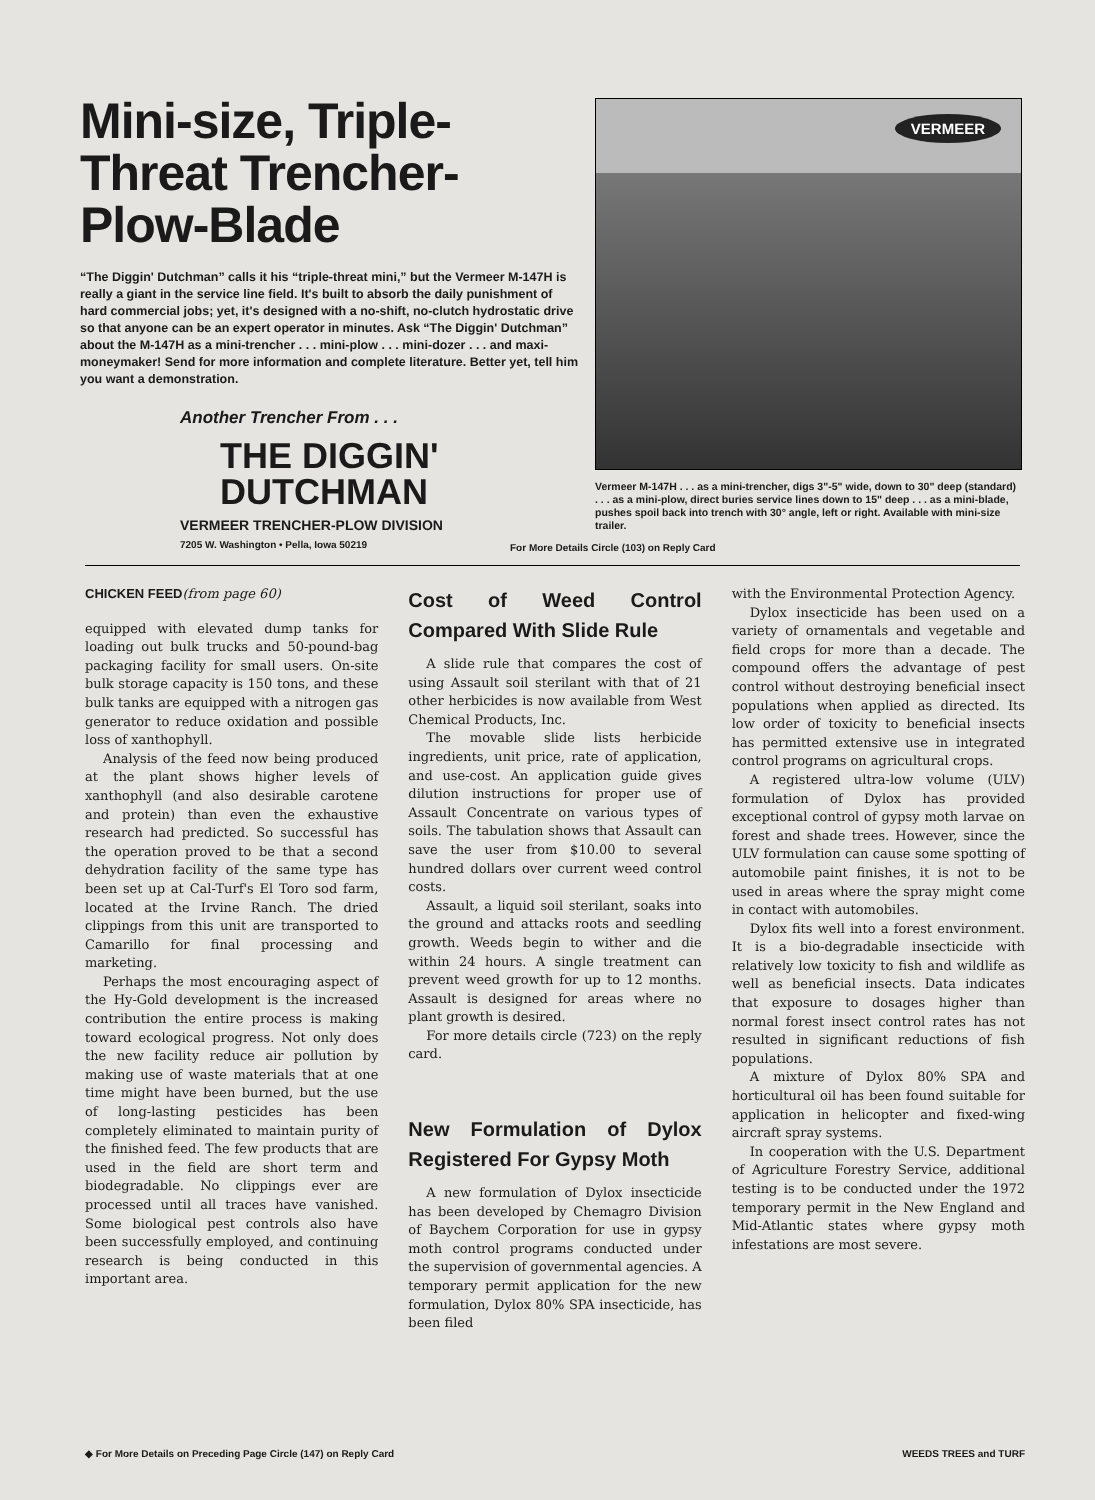Mini-size, Triple-Threat Trencher-Plow-Blade
“The Diggin' Dutchman” calls it his “triple-threat mini,” but the Vermeer M-147H is really a giant in the service line field. It's built to absorb the daily punishment of hard commercial jobs; yet, it's designed with a no-shift, no-clutch hydrostatic drive so that anyone can be an expert operator in minutes. Ask “The Diggin' Dutchman” about the M-147H as a mini-trencher . . . mini-plow . . . mini-dozer . . . and maxi-moneymaker! Send for more information and complete literature. Better yet, tell him you want a demonstration.
Another Trencher From . . .
THE DIGGIN'
DUTCHMAN
VERMEER TRENCHER-PLOW DIVISION
7205 W. Washington • Pella, Iowa 50219
VERMEER
Vermeer M-147H . . . as a mini-trencher, digs 3"-5" wide, down to 30" deep (standard) . . . as a mini-plow, direct buries service lines down to 15" deep . . . as a mini-blade, pushes spoil back into trench with 30° angle, left or right. Available with mini-size trailer.
For More Details Circle (103) on Reply Card
CHICKEN FEED(from page 60)
equipped with elevated dump tanks for loading out bulk trucks and 50-pound-bag packaging facility for small users. On-site bulk storage capacity is 150 tons, and these bulk tanks are equipped with a nitrogen gas generator to reduce oxidation and possible loss of xanthophyll.
Analysis of the feed now being produced at the plant shows higher levels of xanthophyll (and also desirable carotene and protein) than even the exhaustive research had predicted. So successful has the operation proved to be that a second dehydration facility of the same type has been set up at Cal-Turf's El Toro sod farm, located at the Irvine Ranch. The dried clippings from this unit are transported to Camarillo for final processing and marketing.
Perhaps the most encouraging aspect of the Hy-Gold development is the increased contribution the entire process is making toward ecological progress. Not only does the new facility reduce air pollution by making use of waste materials that at one time might have been burned, but the use of long-lasting pesticides has been completely eliminated to maintain purity of the finished feed. The few products that are used in the field are short term and biodegradable. No clippings ever are processed until all traces have vanished. Some biological pest controls also have been successfully employed, and continuing research is being conducted in this important area.
Cost of Weed Control Compared With Slide Rule
A slide rule that compares the cost of using Assault soil sterilant with that of 21 other herbicides is now available from West Chemical Products, Inc.
The movable slide lists herbicide ingredients, unit price, rate of application, and use-cost. An application guide gives dilution instructions for proper use of Assault Concentrate on various types of soils. The tabulation shows that Assault can save the user from $10.00 to several hundred dollars over current weed control costs.
Assault, a liquid soil sterilant, soaks into the ground and attacks roots and seedling growth. Weeds begin to wither and die within 24 hours. A single treatment can prevent weed growth for up to 12 months. Assault is designed for areas where no plant growth is desired.
For more details circle (723) on the reply card.
New Formulation of Dylox Registered For Gypsy Moth
A new formulation of Dylox insecticide has been developed by Chemagro Division of Baychem Corporation for use in gypsy moth control programs conducted under the supervision of governmental agencies. A temporary permit application for the new formulation, Dylox 80% SPA insecticide, has been filed
with the Environmental Protection Agency.
Dylox insecticide has been used on a variety of ornamentals and vegetable and field crops for more than a decade. The compound offers the advantage of pest control without destroying beneficial insect populations when applied as directed. Its low order of toxicity to beneficial insects has permitted extensive use in integrated control programs on agricultural crops.
A registered ultra-low volume (ULV) formulation of Dylox has provided exceptional control of gypsy moth larvae on forest and shade trees. However, since the ULV formulation can cause some spotting of automobile paint finishes, it is not to be used in areas where the spray might come in contact with automobiles.
Dylox fits well into a forest environment. It is a bio-degradable insecticide with relatively low toxicity to fish and wildlife as well as beneficial insects. Data indicates that exposure to dosages higher than normal forest insect control rates has not resulted in significant reductions of fish populations.
A mixture of Dylox 80% SPA and horticultural oil has been found suitable for application in helicopter and fixed-wing aircraft spray systems.
In cooperation with the U.S. Department of Agriculture Forestry Service, additional testing is to be conducted under the 1972 temporary permit in the New England and Mid-Atlantic states where gypsy moth infestations are most severe.
◆ For More Details on Preceding Page Circle (147) on Reply Card WEEDS TREES and TURF